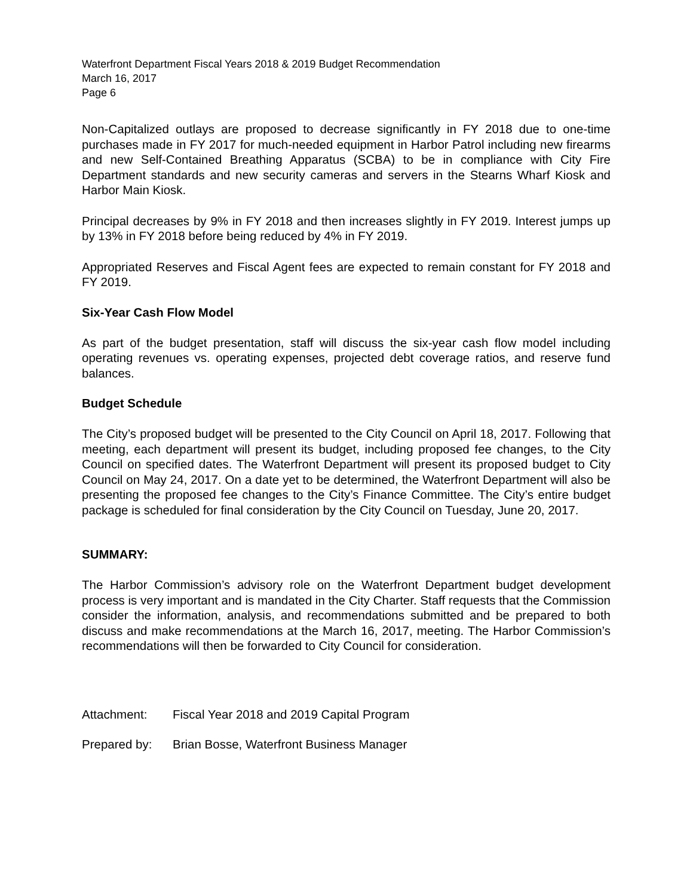Waterfront Department Fiscal Years 2018 & 2019 Budget Recommendation
March 16, 2017
Page 6
Non-Capitalized outlays are proposed to decrease significantly in FY 2018 due to one-time purchases made in FY 2017 for much-needed equipment in Harbor Patrol including new firearms and new Self-Contained Breathing Apparatus (SCBA) to be in compliance with City Fire Department standards and new security cameras and servers in the Stearns Wharf Kiosk and Harbor Main Kiosk.
Principal decreases by 9% in FY 2018 and then increases slightly in FY 2019. Interest jumps up by 13% in FY 2018 before being reduced by 4% in FY 2019.
Appropriated Reserves and Fiscal Agent fees are expected to remain constant for FY 2018 and FY 2019.
Six-Year Cash Flow Model
As part of the budget presentation, staff will discuss the six-year cash flow model including operating revenues vs. operating expenses, projected debt coverage ratios, and reserve fund balances.
Budget Schedule
The City’s proposed budget will be presented to the City Council on April 18, 2017. Following that meeting, each department will present its budget, including proposed fee changes, to the City Council on specified dates. The Waterfront Department will present its proposed budget to City Council on May 24, 2017. On a date yet to be determined, the Waterfront Department will also be presenting the proposed fee changes to the City’s Finance Committee. The City’s entire budget package is scheduled for final consideration by the City Council on Tuesday, June 20, 2017.
SUMMARY:
The Harbor Commission’s advisory role on the Waterfront Department budget development process is very important and is mandated in the City Charter. Staff requests that the Commission consider the information, analysis, and recommendations submitted and be prepared to both discuss and make recommendations at the March 16, 2017, meeting. The Harbor Commission’s recommendations will then be forwarded to City Council for consideration.
Attachment: Fiscal Year 2018 and 2019 Capital Program
Prepared by: Brian Bosse, Waterfront Business Manager